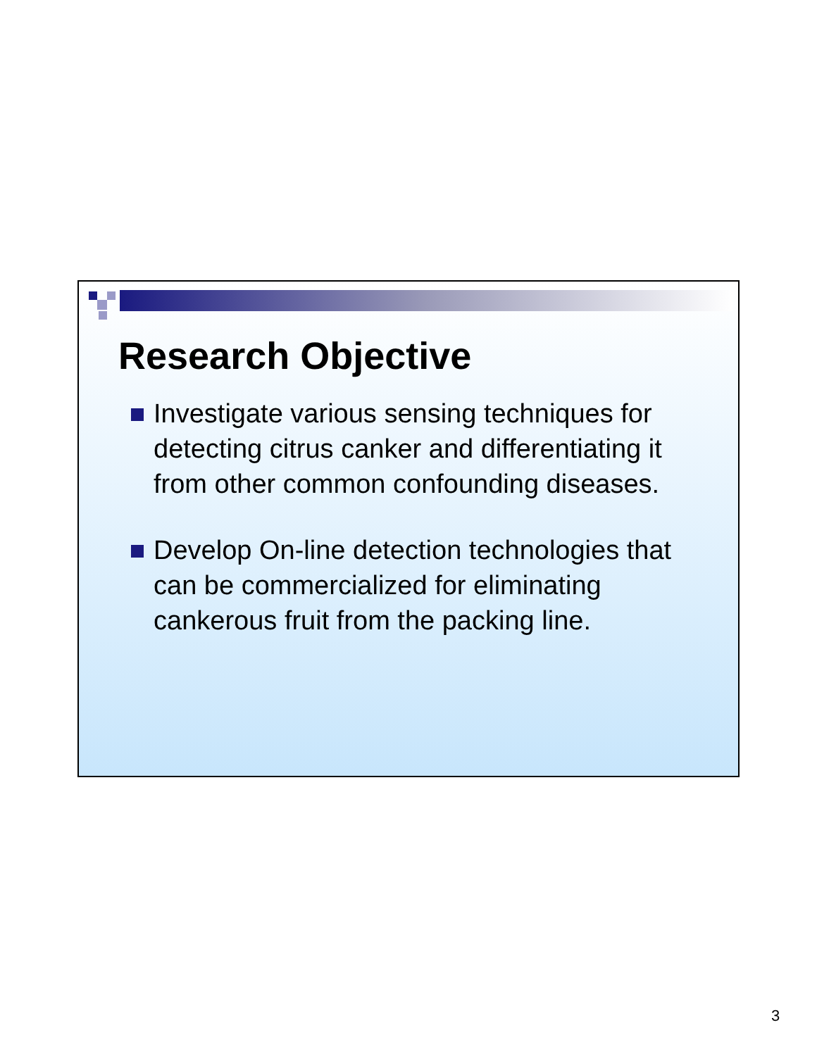Research Objective
Investigate various sensing techniques for detecting citrus canker and differentiating it from other common confounding diseases.
Develop On-line detection technologies that can be commercialized for eliminating cankerous fruit from the packing line.
3